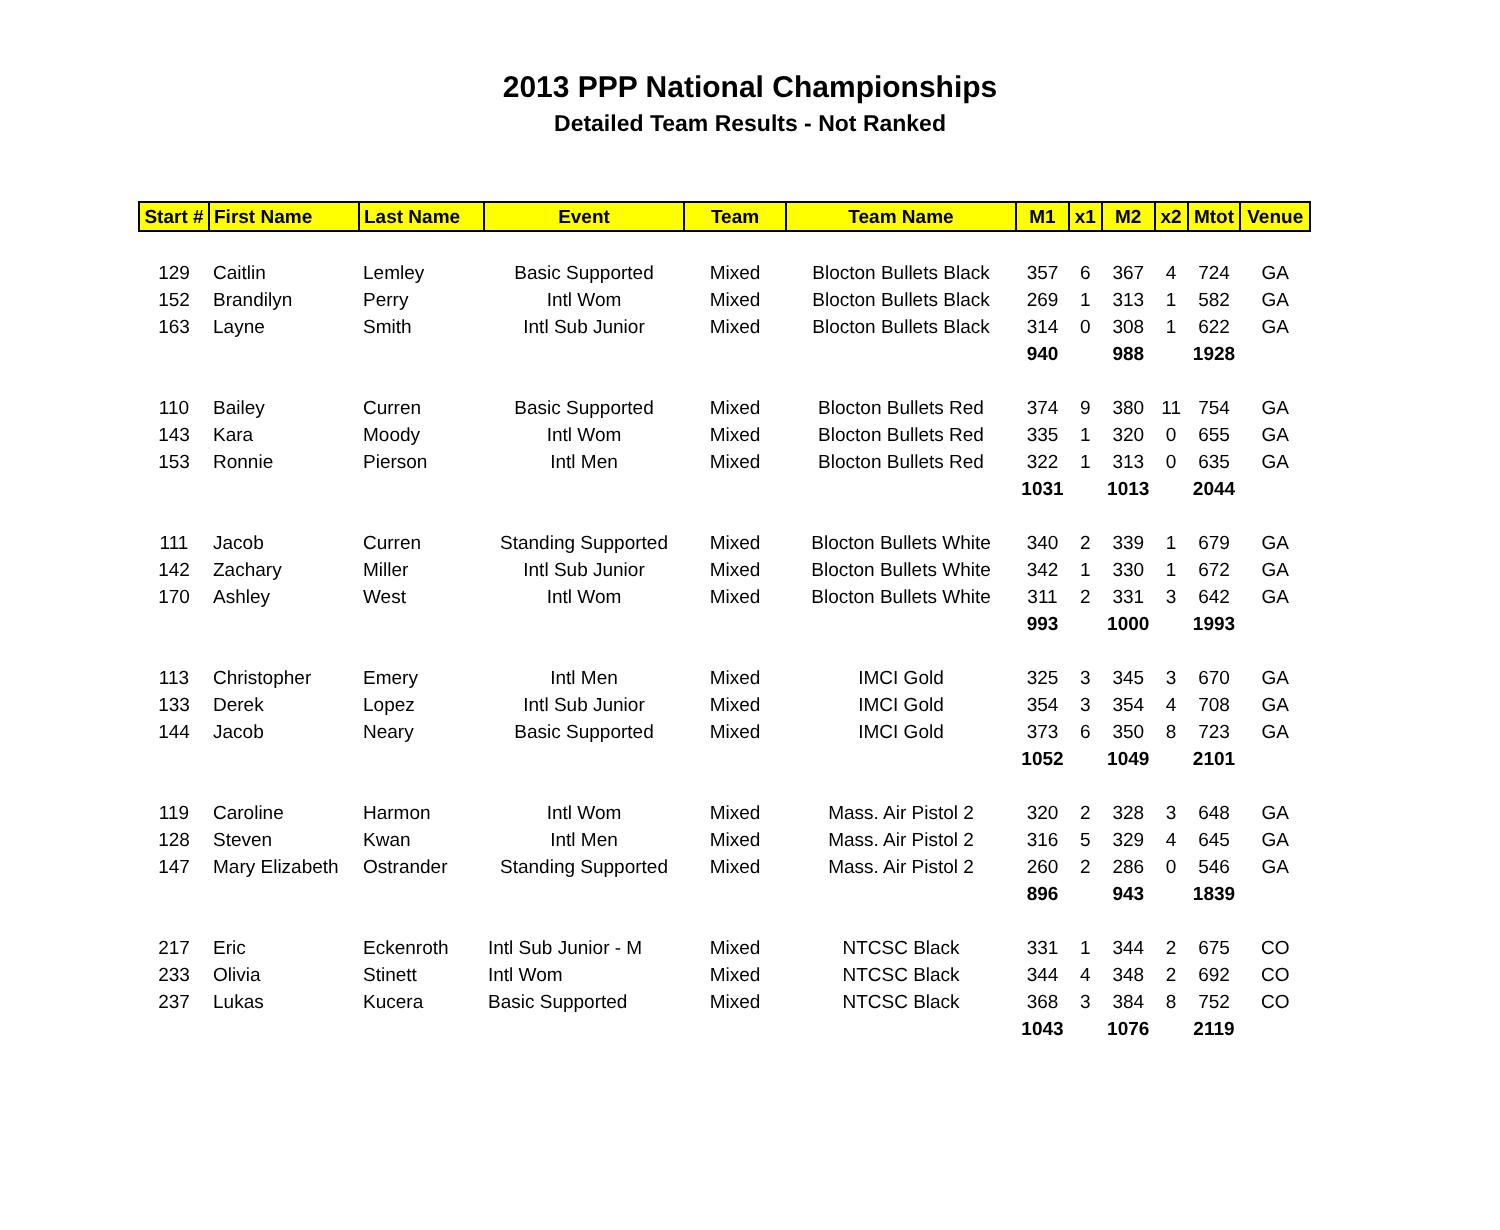2013 PPP National Championships
Detailed Team Results - Not Ranked
| Start # | First Name | Last Name | Event | Team | Team Name | M1 | x1 | M2 | x2 | Mtot | Venue |
| --- | --- | --- | --- | --- | --- | --- | --- | --- | --- | --- | --- |
| 129 | Caitlin | Lemley | Basic Supported | Mixed | Blocton Bullets Black | 357 | 6 | 367 | 4 | 724 | GA |
| 152 | Brandilyn | Perry | Intl Wom | Mixed | Blocton Bullets Black | 269 | 1 | 313 | 1 | 582 | GA |
| 163 | Layne | Smith | Intl Sub Junior | Mixed | Blocton Bullets Black | 314 | 0 | 308 | 1 | 622 | GA |
| | | | | | | 940 | | 988 | | 1928 | |
| 110 | Bailey | Curren | Basic Supported | Mixed | Blocton Bullets Red | 374 | 9 | 380 | 11 | 754 | GA |
| 143 | Kara | Moody | Intl Wom | Mixed | Blocton Bullets Red | 335 | 1 | 320 | 0 | 655 | GA |
| 153 | Ronnie | Pierson | Intl Men | Mixed | Blocton Bullets Red | 322 | 1 | 313 | 0 | 635 | GA |
| | | | | | | 1031 | | 1013 | | 2044 | |
| 111 | Jacob | Curren | Standing Supported | Mixed | Blocton Bullets White | 340 | 2 | 339 | 1 | 679 | GA |
| 142 | Zachary | Miller | Intl Sub Junior | Mixed | Blocton Bullets White | 342 | 1 | 330 | 1 | 672 | GA |
| 170 | Ashley | West | Intl Wom | Mixed | Blocton Bullets White | 311 | 2 | 331 | 3 | 642 | GA |
| | | | | | | 993 | | 1000 | | 1993 | |
| 113 | Christopher | Emery | Intl Men | Mixed | IMCI Gold | 325 | 3 | 345 | 3 | 670 | GA |
| 133 | Derek | Lopez | Intl Sub Junior | Mixed | IMCI Gold | 354 | 3 | 354 | 4 | 708 | GA |
| 144 | Jacob | Neary | Basic Supported | Mixed | IMCI Gold | 373 | 6 | 350 | 8 | 723 | GA |
| | | | | | | 1052 | | 1049 | | 2101 | |
| 119 | Caroline | Harmon | Intl Wom | Mixed | Mass. Air Pistol 2 | 320 | 2 | 328 | 3 | 648 | GA |
| 128 | Steven | Kwan | Intl Men | Mixed | Mass. Air Pistol 2 | 316 | 5 | 329 | 4 | 645 | GA |
| 147 | Mary Elizabeth | Ostrander | Standing Supported | Mixed | Mass. Air Pistol 2 | 260 | 2 | 286 | 0 | 546 | GA |
| | | | | | | 896 | | 943 | | 1839 | |
| 217 | Eric | Eckenroth | Intl Sub Junior - M | Mixed | NTCSC Black | 331 | 1 | 344 | 2 | 675 | CO |
| 233 | Olivia | Stinett | Intl Wom | Mixed | NTCSC Black | 344 | 4 | 348 | 2 | 692 | CO |
| 237 | Lukas | Kucera | Basic Supported | Mixed | NTCSC Black | 368 | 3 | 384 | 8 | 752 | CO |
| | | | | | | 1043 | | 1076 | | 2119 | |